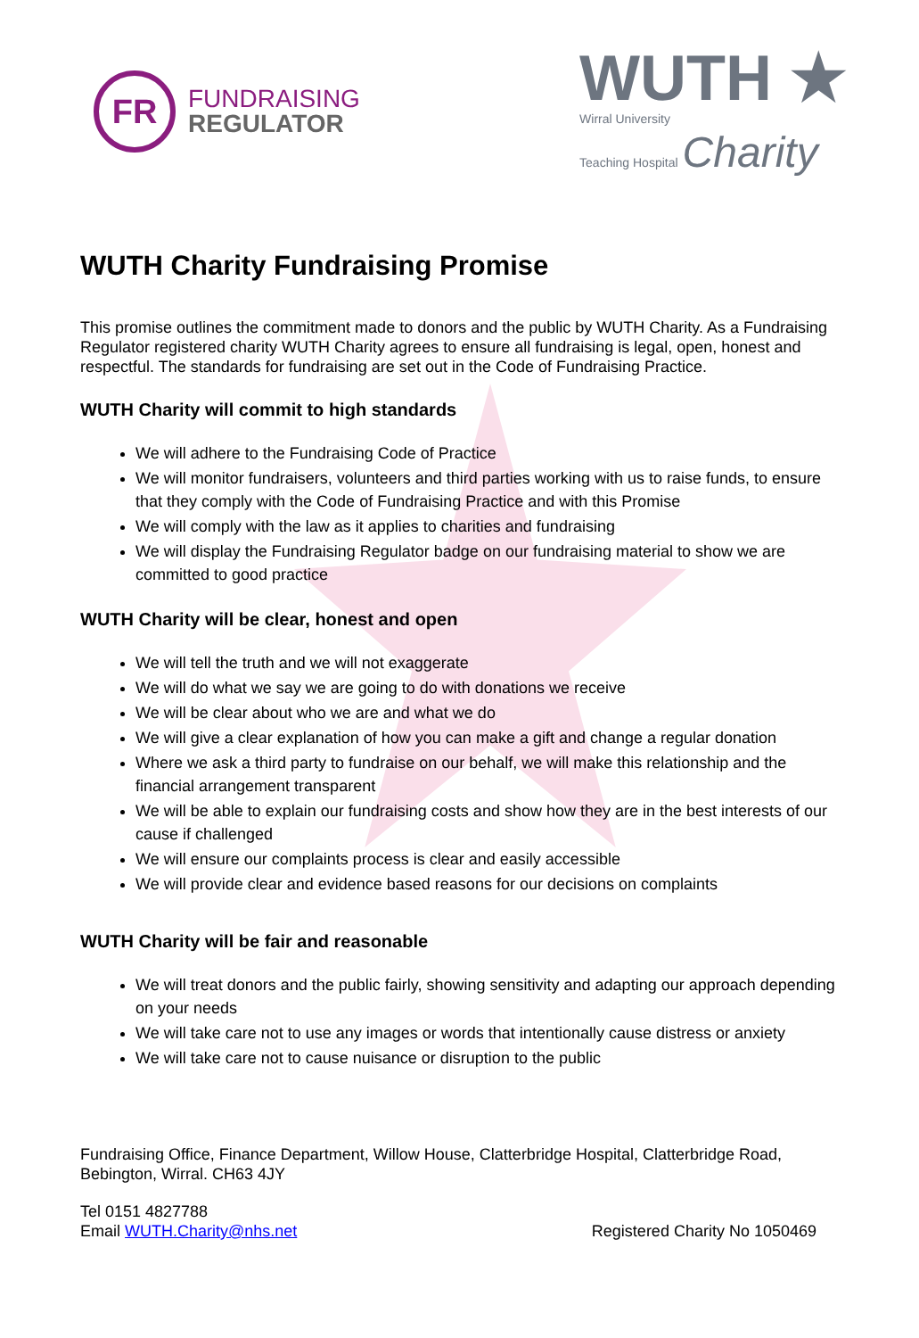FR
FUNDRAISING
REGULATOR
WUTH ★
Wirral University
Teaching Hospital Charity
WUTH Charity Fundraising Promise
This promise outlines the commitment made to donors and the public by WUTH Charity. As a Fundraising Regulator registered charity WUTH Charity agrees to ensure all fundraising is legal, open, honest and respectful. The standards for fundraising are set out in the Code of Fundraising Practice.
WUTH Charity will commit to high standards
We will adhere to the Fundraising Code of Practice
We will monitor fundraisers, volunteers and third parties working with us to raise funds, to ensure that they comply with the Code of Fundraising Practice and with this Promise
We will comply with the law as it applies to charities and fundraising
We will display the Fundraising Regulator badge on our fundraising material to show we are committed to good practice
WUTH Charity will be clear, honest and open
We will tell the truth and we will not exaggerate
We will do what we say we are going to do with donations we receive
We will be clear about who we are and what we do
We will give a clear explanation of how you can make a gift and change a regular donation
Where we ask a third party to fundraise on our behalf, we will make this relationship and the financial arrangement transparent
We will be able to explain our fundraising costs and show how they are in the best interests of our cause if challenged
We will ensure our complaints process is clear and easily accessible
We will provide clear and evidence based reasons for our decisions on complaints
WUTH Charity will be fair and reasonable
We will treat donors and the public fairly, showing sensitivity and adapting our approach depending on your needs
We will take care not to use any images or words that intentionally cause distress or anxiety
We will take care not to cause nuisance or disruption to the public
Fundraising Office, Finance Department, Willow House, Clatterbridge Hospital, Clatterbridge Road, Bebington, Wirral. CH63 4JY
Tel 0151 4827788
Email WUTH.Charity@nhs.net Registered Charity No 1050469